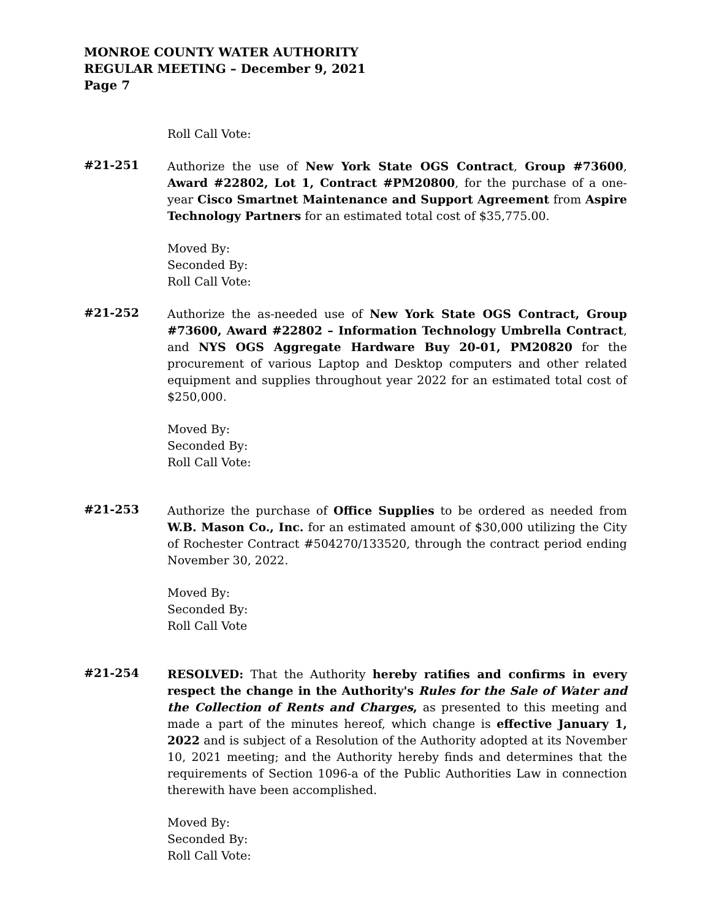MONROE COUNTY WATER AUTHORITY
REGULAR MEETING – December 9, 2021
Page 7
Roll Call Vote:
#21-251
Authorize the use of New York State OGS Contract, Group #73600, Award #22802, Lot 1, Contract #PM20800, for the purchase of a one-year Cisco Smartnet Maintenance and Support Agreement from Aspire Technology Partners for an estimated total cost of $35,775.00.
Moved By:
Seconded By:
Roll Call Vote:
#21-252
Authorize the as-needed use of New York State OGS Contract, Group #73600, Award #22802 – Information Technology Umbrella Contract, and NYS OGS Aggregate Hardware Buy 20-01, PM20820 for the procurement of various Laptop and Desktop computers and other related equipment and supplies throughout year 2022 for an estimated total cost of $250,000.
Moved By:
Seconded By:
Roll Call Vote:
#21-253
Authorize the purchase of Office Supplies to be ordered as needed from W.B. Mason Co., Inc. for an estimated amount of $30,000 utilizing the City of Rochester Contract #504270/133520, through the contract period ending November 30, 2022.
Moved By:
Seconded By:
Roll Call Vote
#21-254
RESOLVED: That the Authority hereby ratifies and confirms in every respect the change in the Authority's Rules for the Sale of Water and the Collection of Rents and Charges, as presented to this meeting and made a part of the minutes hereof, which change is effective January 1, 2022 and is subject of a Resolution of the Authority adopted at its November 10, 2021 meeting; and the Authority hereby finds and determines that the requirements of Section 1096-a of the Public Authorities Law in connection therewith have been accomplished.
Moved By:
Seconded By:
Roll Call Vote: